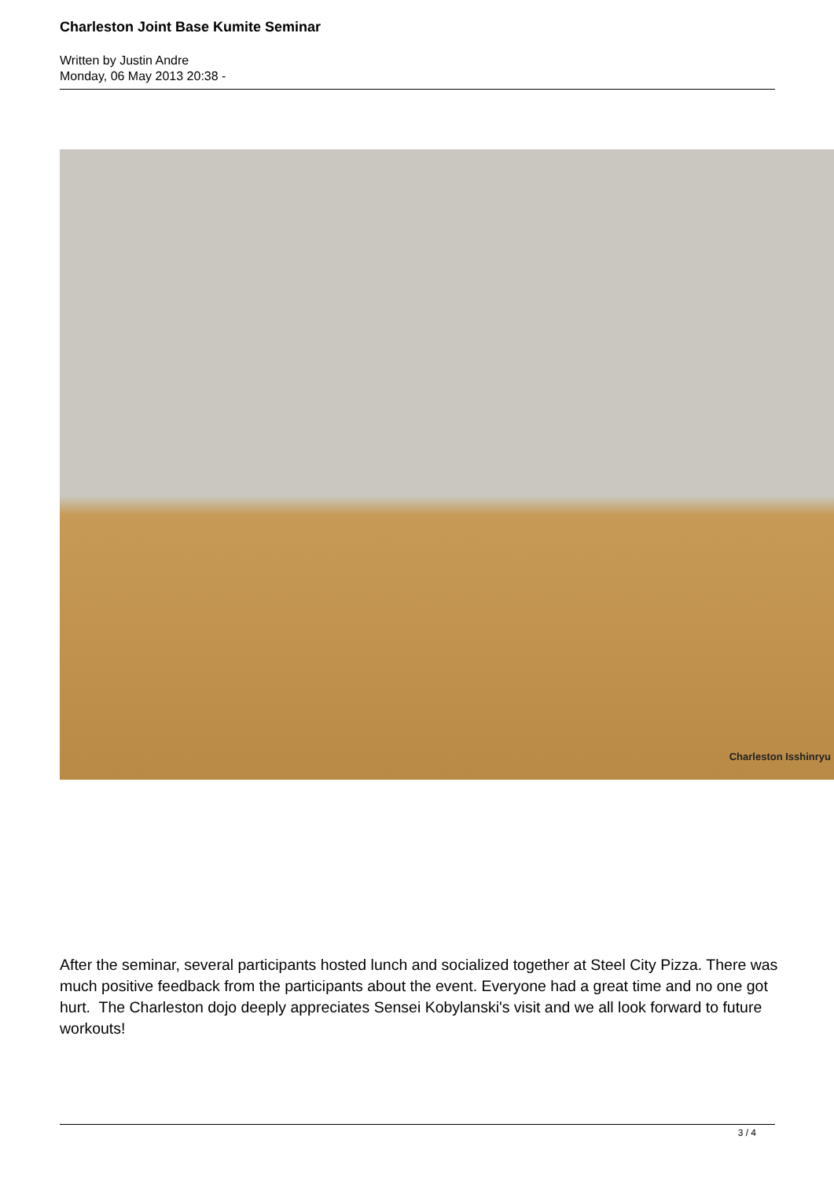Charleston Joint Base Kumite Seminar
Written by Justin Andre
Monday, 06 May 2013 20:38 -
Charleston Isshinryu
After the seminar, several participants hosted lunch and socialized together at Steel City Pizza. There was much positive feedback from the participants about the event. Everyone had a great time and no one got hurt. The Charleston dojo deeply appreciates Sensei Kobylanski's visit and we all look forward to future workouts!
3 / 4